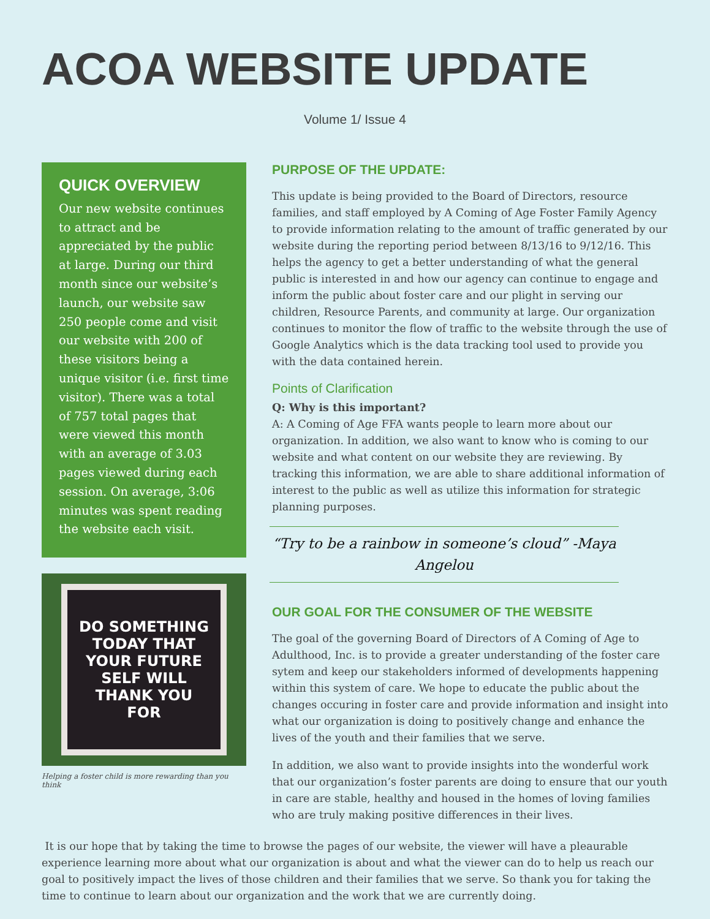ACOA WEBSITE UPDATE
Volume 1/ Issue 4
QUICK OVERVIEW
Our new website continues to attract and be appreciated by the public at large. During our third month since our website’s launch, our website saw 250 people come and visit our website with 200 of these visitors being a unique visitor (i.e. first time visitor). There was a total of 757 total pages that were viewed this month with an average of 3.03 pages viewed during each session. On average, 3:06 minutes was spent reading the website each visit.
DO SOMETHING
TODAY THAT
YOUR FUTURE
SELF WILL
THANK YOU
FOR
Helping a foster child is more rewarding than you think
PURPOSE OF THE UPDATE:
This update is being provided to the Board of Directors, resource families, and staff employed by A Coming of Age Foster Family Agency to provide information relating to the amount of traffic generated by our website during the reporting period between 8/13/16 to 9/12/16. This helps the agency to get a better understanding of what the general public is interested in and how our agency can continue to engage and inform the public about foster care and our plight in serving our children, Resource Parents, and community at large. Our organization continues to monitor the flow of traffic to the website through the use of Google Analytics which is the data tracking tool used to provide you with the data contained herein.
Points of Clarification
Q: Why is this important?
A: A Coming of Age FFA wants people to learn more about our organization. In addition, we also want to know who is coming to our website and what content on our website they are reviewing. By tracking this information, we are able to share additional information of interest to the public as well as utilize this information for strategic planning purposes.
“Try to be a rainbow in someone’s cloud” -Maya Angelou
OUR GOAL FOR THE CONSUMER OF THE WEBSITE
The goal of the governing Board of Directors of A Coming of Age to Adulthood, Inc. is to provide a greater understanding of the foster care sytem and keep our stakeholders informed of developments happening within this system of care. We hope to educate the public about the changes occuring in foster care and provide information and insight into what our organization is doing to positively change and enhance the lives of the youth and their families that we serve.
In addition, we also want to provide insights into the wonderful work that our organization’s foster parents are doing to ensure that our youth in care are stable, healthy and housed in the homes of loving families who are truly making positive differences in their lives.
It is our hope that by taking the time to browse the pages of our website, the viewer will have a pleaurable experience learning more about what our organization is about and what the viewer can do to help us reach our goal to positively impact the lives of those children and their families that we serve. So thank you for taking the time to continue to learn about our organization and the work that we are currently doing.